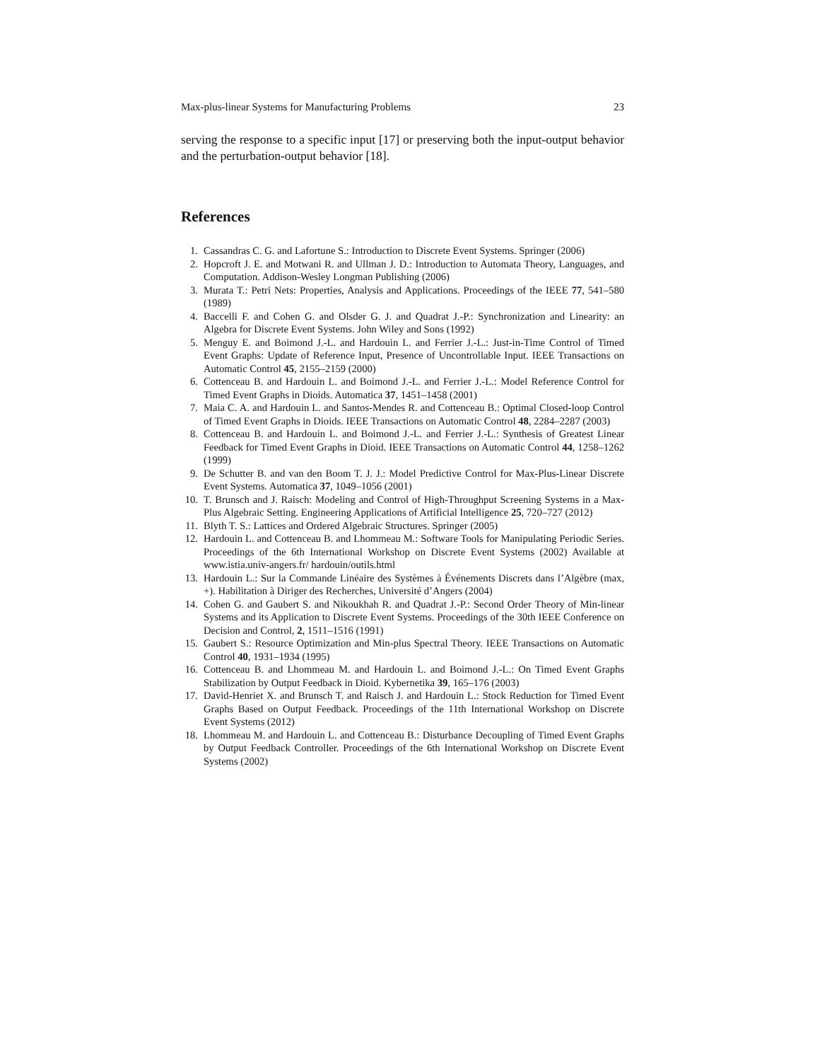Max-plus-linear Systems for Manufacturing Problems 23
serving the response to a specific input [17] or preserving both the input-output behavior and the perturbation-output behavior [18].
References
1. Cassandras C. G. and Lafortune S.: Introduction to Discrete Event Systems. Springer (2006)
2. Hopcroft J. E. and Motwani R. and Ullman J. D.: Introduction to Automata Theory, Languages, and Computation. Addison-Wesley Longman Publishing (2006)
3. Murata T.: Petri Nets: Properties, Analysis and Applications. Proceedings of the IEEE 77, 541–580 (1989)
4. Baccelli F. and Cohen G. and Olsder G. J. and Quadrat J.-P.: Synchronization and Linearity: an Algebra for Discrete Event Systems. John Wiley and Sons (1992)
5. Menguy E. and Boimond J.-L. and Hardouin L. and Ferrier J.-L.: Just-in-Time Control of Timed Event Graphs: Update of Reference Input, Presence of Uncontrollable Input. IEEE Transactions on Automatic Control 45, 2155–2159 (2000)
6. Cottenceau B. and Hardouin L. and Boimond J.-L. and Ferrier J.-L.: Model Reference Control for Timed Event Graphs in Dioids. Automatica 37, 1451–1458 (2001)
7. Maia C. A. and Hardouin L. and Santos-Mendes R. and Cottenceau B.: Optimal Closed-loop Control of Timed Event Graphs in Dioids. IEEE Transactions on Automatic Control 48, 2284–2287 (2003)
8. Cottenceau B. and Hardouin L. and Boimond J.-L. and Ferrier J.-L.: Synthesis of Greatest Linear Feedback for Timed Event Graphs in Dioid. IEEE Transactions on Automatic Control 44, 1258–1262 (1999)
9. De Schutter B. and van den Boom T. J. J.: Model Predictive Control for Max-Plus-Linear Discrete Event Systems. Automatica 37, 1049–1056 (2001)
10. T. Brunsch and J. Raisch: Modeling and Control of High-Throughput Screening Systems in a Max-Plus Algebraic Setting. Engineering Applications of Artificial Intelligence 25, 720–727 (2012)
11. Blyth T. S.: Lattices and Ordered Algebraic Structures. Springer (2005)
12. Hardouin L. and Cottenceau B. and Lhommeau M.: Software Tools for Manipulating Periodic Series. Proceedings of the 6th International Workshop on Discrete Event Systems (2002) Available at www.istia.univ-angers.fr/ hardouin/outils.html
13. Hardouin L.: Sur la Commande Linéaire des Systèmes à Événements Discrets dans l’Algèbre (max, +). Habilitation à Diriger des Recherches, Université d’Angers (2004)
14. Cohen G. and Gaubert S. and Nikoukhah R. and Quadrat J.-P.: Second Order Theory of Min-linear Systems and its Application to Discrete Event Systems. Proceedings of the 30th IEEE Conference on Decision and Control, 2, 1511–1516 (1991)
15. Gaubert S.: Resource Optimization and Min-plus Spectral Theory. IEEE Transactions on Automatic Control 40, 1931–1934 (1995)
16. Cottenceau B. and Lhommeau M. and Hardouin L. and Boimond J.-L.: On Timed Event Graphs Stabilization by Output Feedback in Dioid. Kybernetika 39, 165–176 (2003)
17. David-Henriet X. and Brunsch T. and Raisch J. and Hardouin L.: Stock Reduction for Timed Event Graphs Based on Output Feedback. Proceedings of the 11th International Workshop on Discrete Event Systems (2012)
18. Lhommeau M. and Hardouin L. and Cottenceau B.: Disturbance Decoupling of Timed Event Graphs by Output Feedback Controller. Proceedings of the 6th International Workshop on Discrete Event Systems (2002)